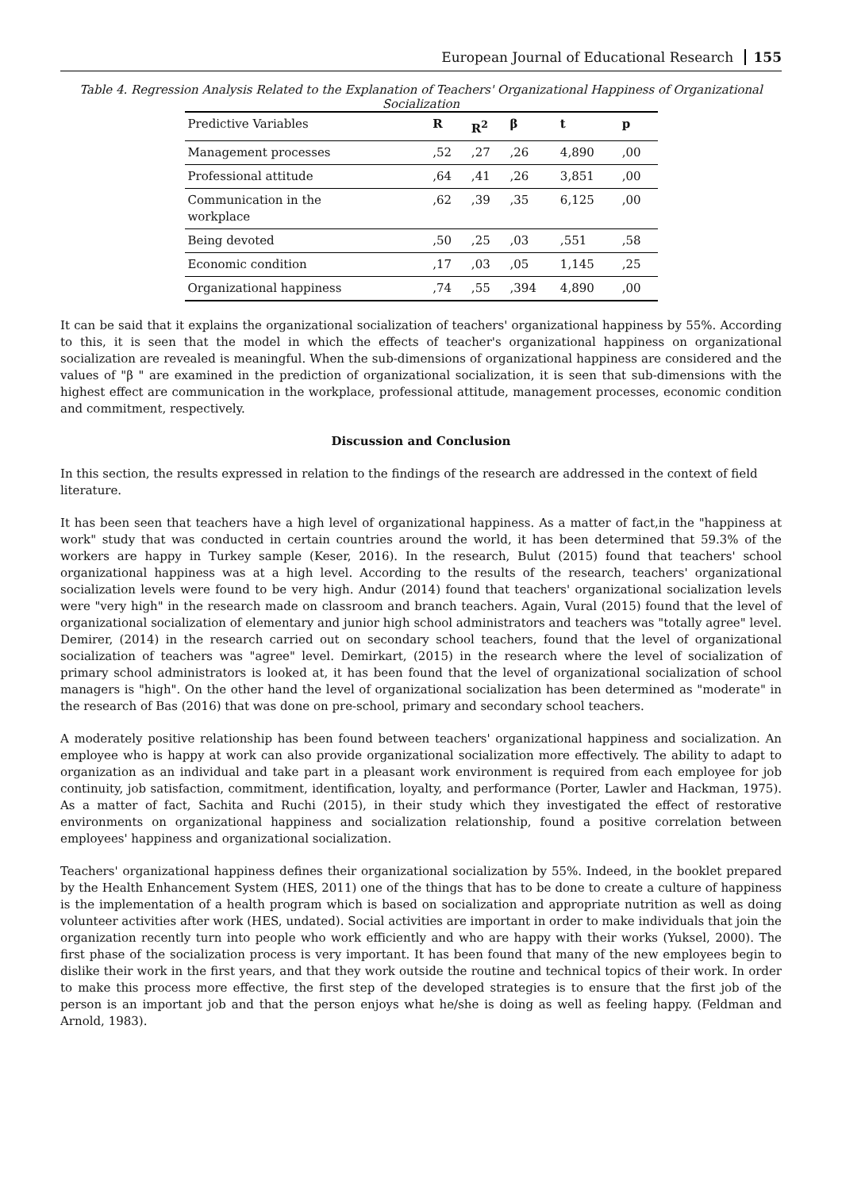European Journal of Educational Research 155
Table 4. Regression Analysis Related to the Explanation of Teachers' Organizational Happiness of Organizational Socialization
| Predictive Variables | R | R<sup>2</sup> | β | t | p |
| --- | --- | --- | --- | --- | --- |
| Management processes | ,52 | ,27 | ,26 | 4,890 | ,00 |
| Professional attitude | ,64 | ,41 | ,26 | 3,851 | ,00 |
| Communication in the workplace | ,62 | ,39 | ,35 | 6,125 | ,00 |
| Being devoted | ,50 | ,25 | ,03 | ,551 | ,58 |
| Economic condition | ,17 | ,03 | ,05 | 1,145 | ,25 |
| Organizational happiness | ,74 | ,55 | ,394 | 4,890 | ,00 |
It can be said that it explains the organizational socialization of teachers' organizational happiness by 55%. According to this, it is seen that the model in which the effects of teacher's organizational happiness on organizational socialization are revealed is meaningful. When the sub-dimensions of organizational happiness are considered and the values of "β " are examined in the prediction of organizational socialization, it is seen that sub-dimensions with the highest effect are communication in the workplace, professional attitude, management processes, economic condition and commitment, respectively.
Discussion and Conclusion
In this section, the results expressed in relation to the findings of the research are addressed in the context of field literature.
It has been seen that teachers have a high level of organizational happiness. As a matter of fact,in the "happiness at work" study that was conducted in certain countries around the world, it has been determined that 59.3% of the workers are happy in Turkey sample (Keser, 2016). In the research, Bulut (2015) found that teachers' school organizational happiness was at a high level. According to the results of the research, teachers' organizational socialization levels were found to be very high. Andur (2014) found that teachers' organizational socialization levels were "very high" in the research made on classroom and branch teachers. Again, Vural (2015) found that the level of organizational socialization of elementary and junior high school administrators and teachers was "totally agree" level. Demirer, (2014) in the research carried out on secondary school teachers, found that the level of organizational socialization of teachers was "agree" level. Demirkart, (2015) in the research where the level of socialization of primary school administrators is looked at, it has been found that the level of organizational socialization of school managers is "high". On the other hand the level of organizational socialization has been determined as "moderate" in the research of Bas (2016) that was done on pre-school, primary and secondary school teachers.
A moderately positive relationship has been found between teachers' organizational happiness and socialization. An employee who is happy at work can also provide organizational socialization more effectively. The ability to adapt to organization as an individual and take part in a pleasant work environment is required from each employee for job continuity, job satisfaction, commitment, identification, loyalty, and performance (Porter, Lawler and Hackman, 1975). As a matter of fact, Sachita and Ruchi (2015), in their study which they investigated the effect of restorative environments on organizational happiness and socialization relationship, found a positive correlation between employees' happiness and organizational socialization.
Teachers' organizational happiness defines their organizational socialization by 55%. Indeed, in the booklet prepared by the Health Enhancement System (HES, 2011) one of the things that has to be done to create a culture of happiness is the implementation of a health program which is based on socialization and appropriate nutrition as well as doing volunteer activities after work (HES, undated). Social activities are important in order to make individuals that join the organization recently turn into people who work efficiently and who are happy with their works (Yuksel, 2000). The first phase of the socialization process is very important. It has been found that many of the new employees begin to dislike their work in the first years, and that they work outside the routine and technical topics of their work. In order to make this process more effective, the first step of the developed strategies is to ensure that the first job of the person is an important job and that the person enjoys what he/she is doing as well as feeling happy. (Feldman and Arnold, 1983).